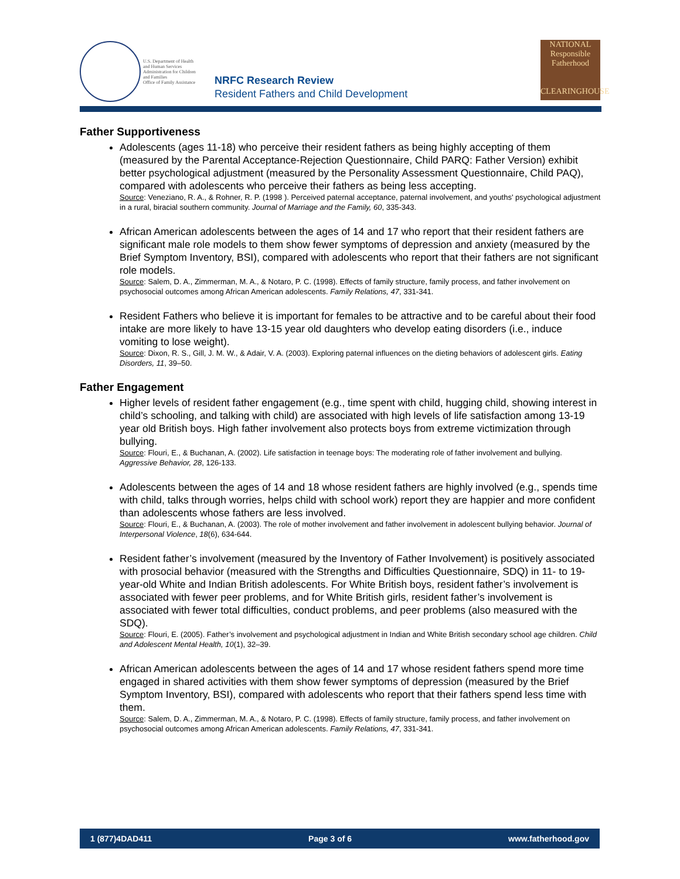U.S. Department of Health
and Human Services
Administration for Children
and Families
Office of Family Assistance
NRFC Research Review
Resident Fathers and Child Development
NATIONAL
Responsible
Fatherhood
CLEARINGHOUSE
Father Supportiveness
Adolescents (ages 11-18) who perceive their resident fathers as being highly accepting of them (measured by the Parental Acceptance-Rejection Questionnaire, Child PARQ: Father Version) exhibit better psychological adjustment (measured by the Personality Assessment Questionnaire, Child PAQ), compared with adolescents who perceive their fathers as being less accepting.
Source: Veneziano, R. A., & Rohner, R. P. (1998 ). Perceived paternal acceptance, paternal involvement, and youths' psychological adjustment in a rural, biracial southern community. Journal of Marriage and the Family, 60, 335-343.
African American adolescents between the ages of 14 and 17 who report that their resident fathers are significant male role models to them show fewer symptoms of depression and anxiety (measured by the Brief Symptom Inventory, BSI), compared with adolescents who report that their fathers are not significant role models.
Source: Salem, D. A., Zimmerman, M. A., & Notaro, P. C. (1998). Effects of family structure, family process, and father involvement on psychosocial outcomes among African American adolescents. Family Relations, 47, 331-341.
Resident Fathers who believe it is important for females to be attractive and to be careful about their food intake are more likely to have 13-15 year old daughters who develop eating disorders (i.e., induce vomiting to lose weight).
Source: Dixon, R. S., Gill, J. M. W., & Adair, V. A. (2003). Exploring paternal influences on the dieting behaviors of adolescent girls. Eating Disorders, 11, 39–50.
Father Engagement
Higher levels of resident father engagement (e.g., time spent with child, hugging child, showing interest in child’s schooling, and talking with child) are associated with high levels of life satisfaction among 13-19 year old British boys. High father involvement also protects boys from extreme victimization through bullying.
Source: Flouri, E., & Buchanan, A. (2002). Life satisfaction in teenage boys: The moderating role of father involvement and bullying. Aggressive Behavior, 28, 126-133.
Adolescents between the ages of 14 and 18 whose resident fathers are highly involved (e.g., spends time with child, talks through worries, helps child with school work) report they are happier and more confident than adolescents whose fathers are less involved.
Source: Flouri, E., & Buchanan, A. (2003). The role of mother involvement and father involvement in adolescent bullying behavior. Journal of Interpersonal Violence, 18(6), 634-644.
Resident father’s involvement (measured by the Inventory of Father Involvement) is positively associated with prosocial behavior (measured with the Strengths and Difficulties Questionnaire, SDQ) in 11- to 19-year-old White and Indian British adolescents. For White British boys, resident father’s involvement is associated with fewer peer problems, and for White British girls, resident father’s involvement is associated with fewer total difficulties, conduct problems, and peer problems (also measured with the SDQ).
Source: Flouri, E. (2005). Father’s involvement and psychological adjustment in Indian and White British secondary school age children. Child and Adolescent Mental Health, 10(1), 32–39.
African American adolescents between the ages of 14 and 17 whose resident fathers spend more time engaged in shared activities with them show fewer symptoms of depression (measured by the Brief Symptom Inventory, BSI), compared with adolescents who report that their fathers spend less time with them.
Source: Salem, D. A., Zimmerman, M. A., & Notaro, P. C. (1998). Effects of family structure, family process, and father involvement on psychosocial outcomes among African American adolescents. Family Relations, 47, 331-341.
1 (877)4DAD411 Page 3 of 6 www.fatherhood.gov